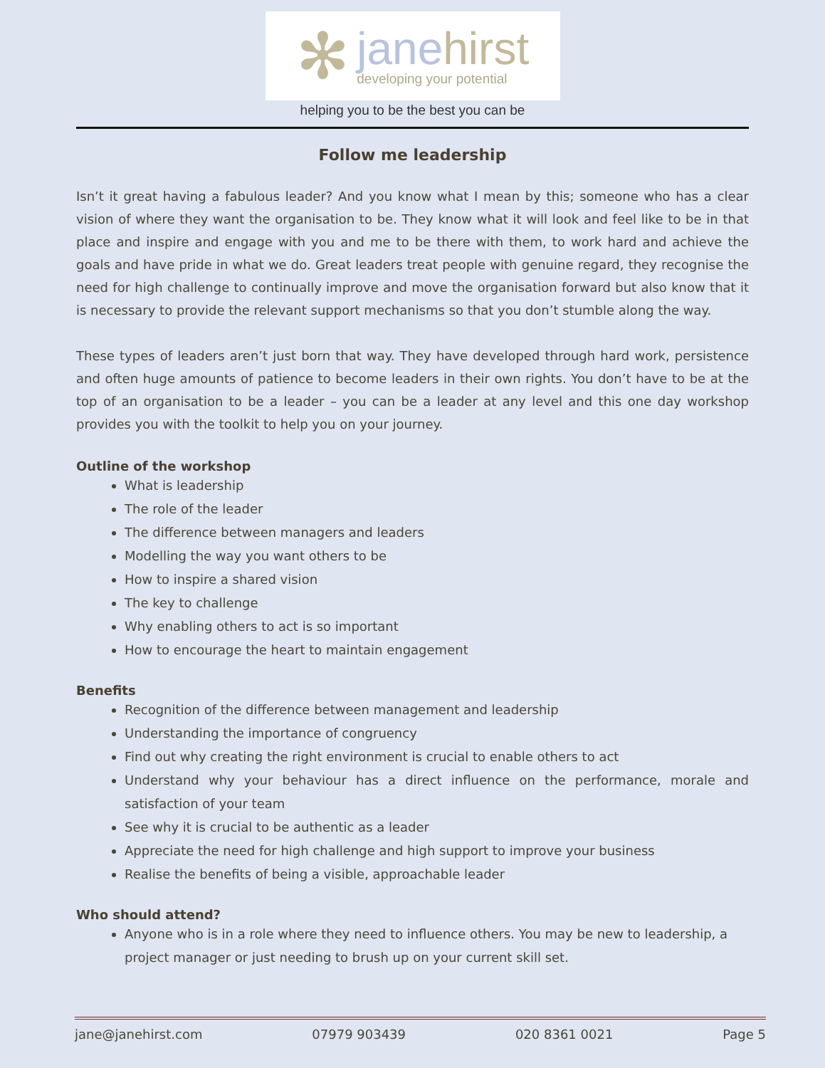✻
janehirst
developing your potential
helping you to be the best you can be
Follow me leadership
Isn’t it great having a fabulous leader? And you know what I mean by this; someone who has a clear vision of where they want the organisation to be. They know what it will look and feel like to be in that place and inspire and engage with you and me to be there with them, to work hard and achieve the goals and have pride in what we do. Great leaders treat people with genuine regard, they recognise the need for high challenge to continually improve and move the organisation forward but also know that it is necessary to provide the relevant support mechanisms so that you don’t stumble along the way.
These types of leaders aren’t just born that way. They have developed through hard work, persistence and often huge amounts of patience to become leaders in their own rights. You don’t have to be at the top of an organisation to be a leader – you can be a leader at any level and this one day workshop provides you with the toolkit to help you on your journey.
Outline of the workshop
What is leadership
The role of the leader
The difference between managers and leaders
Modelling the way you want others to be
How to inspire a shared vision
The key to challenge
Why enabling others to act is so important
How to encourage the heart to maintain engagement
Benefits
Recognition of the difference between management and leadership
Understanding the importance of congruency
Find out why creating the right environment is crucial to enable others to act
Understand why your behaviour has a direct influence on the performance, morale and satisfaction of your team
See why it is crucial to be authentic as a leader
Appreciate the need for high challenge and high support to improve your business
Realise the benefits of being a visible, approachable leader
Who should attend?
Anyone who is in a role where they need to influence others. You may be new to leadership, a project manager or just needing to brush up on your current skill set.
jane@janehirst.com 07979 903439 020 8361 0021 Page 5